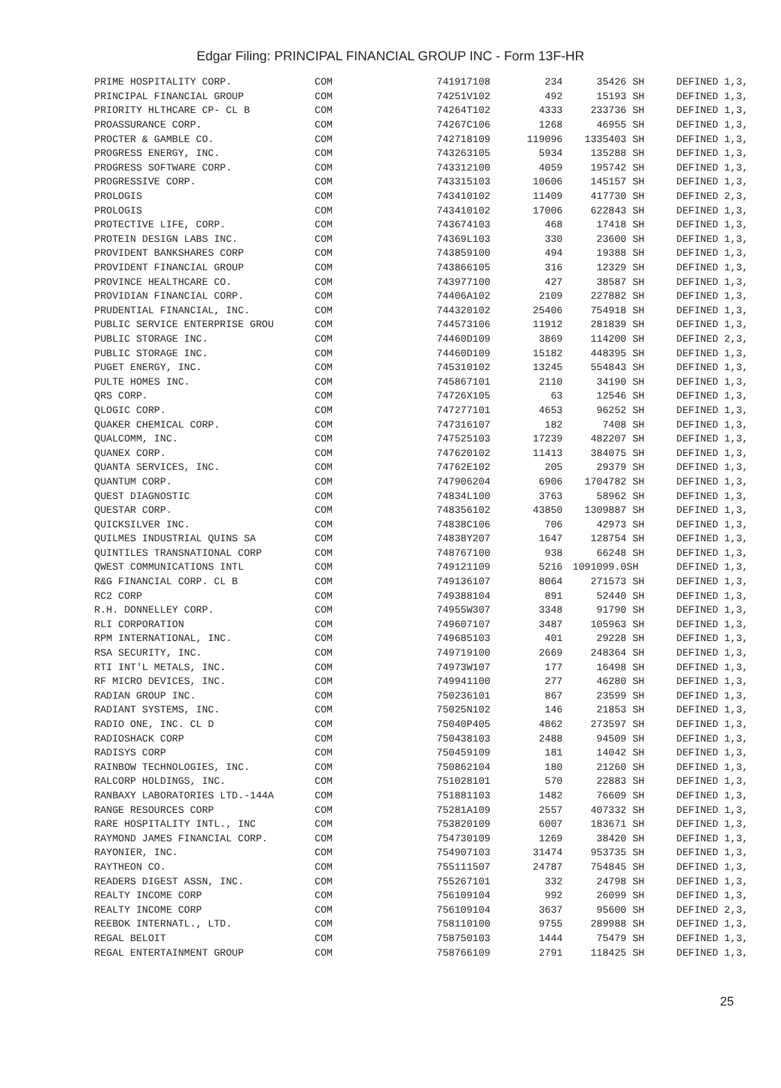Edgar Filing: PRINCIPAL FINANCIAL GROUP INC - Form 13F-HR
| PRIME HOSPITALITY CORP. | COM | 741917108 | 234 | 35426 | SH | DEFINED 1,3, |
| PRINCIPAL FINANCIAL GROUP | COM | 74251V102 | 492 | 15193 | SH | DEFINED 1,3, |
| PRIORITY HLTHCARE CP- CL B | COM | 74264T102 | 4333 | 233736 | SH | DEFINED 1,3, |
| PROASSURANCE CORP. | COM | 74267C106 | 1268 | 46955 | SH | DEFINED 1,3, |
| PROCTER & GAMBLE CO. | COM | 742718109 | 119096 | 1335403 | SH | DEFINED 1,3, |
| PROGRESS ENERGY, INC. | COM | 743263105 | 5934 | 135288 | SH | DEFINED 1,3, |
| PROGRESS SOFTWARE CORP. | COM | 743312100 | 4059 | 195742 | SH | DEFINED 1,3, |
| PROGRESSIVE CORP. | COM | 743315103 | 10606 | 145157 | SH | DEFINED 1,3, |
| PROLOGIS | COM | 743410102 | 11409 | 417730 | SH | DEFINED 2,3, |
| PROLOGIS | COM | 743410102 | 17006 | 622843 | SH | DEFINED 1,3, |
| PROTECTIVE LIFE, CORP. | COM | 743674103 | 468 | 17418 | SH | DEFINED 1,3, |
| PROTEIN DESIGN LABS INC. | COM | 74369L103 | 330 | 23600 | SH | DEFINED 1,3, |
| PROVIDENT BANKSHARES CORP | COM | 743859100 | 494 | 19388 | SH | DEFINED 1,3, |
| PROVIDENT FINANCIAL GROUP | COM | 743866105 | 316 | 12329 | SH | DEFINED 1,3, |
| PROVINCE HEALTHCARE CO. | COM | 743977100 | 427 | 38587 | SH | DEFINED 1,3, |
| PROVIDIAN FINANCIAL CORP. | COM | 74406A102 | 2109 | 227882 | SH | DEFINED 1,3, |
| PRUDENTIAL FINANCIAL, INC. | COM | 744320102 | 25406 | 754918 | SH | DEFINED 1,3, |
| PUBLIC SERVICE ENTERPRISE GROU | COM | 744573106 | 11912 | 281839 | SH | DEFINED 1,3, |
| PUBLIC STORAGE INC. | COM | 74460D109 | 3869 | 114200 | SH | DEFINED 2,3, |
| PUBLIC STORAGE INC. | COM | 74460D109 | 15182 | 448395 | SH | DEFINED 1,3, |
| PUGET ENERGY, INC. | COM | 745310102 | 13245 | 554843 | SH | DEFINED 1,3, |
| PULTE HOMES INC. | COM | 745867101 | 2110 | 34190 | SH | DEFINED 1,3, |
| QRS CORP. | COM | 74726X105 | 63 | 12546 | SH | DEFINED 1,3, |
| QLOGIC CORP. | COM | 747277101 | 4653 | 96252 | SH | DEFINED 1,3, |
| QUAKER CHEMICAL CORP. | COM | 747316107 | 182 | 7408 | SH | DEFINED 1,3, |
| QUALCOMM, INC. | COM | 747525103 | 17239 | 482207 | SH | DEFINED 1,3, |
| QUANEX CORP. | COM | 747620102 | 11413 | 384075 | SH | DEFINED 1,3, |
| QUANTA SERVICES, INC. | COM | 74762E102 | 205 | 29379 | SH | DEFINED 1,3, |
| QUANTUM CORP. | COM | 747906204 | 6906 | 1704782 | SH | DEFINED 1,3, |
| QUEST DIAGNOSTIC | COM | 74834L100 | 3763 | 58962 | SH | DEFINED 1,3, |
| QUESTAR CORP. | COM | 748356102 | 43850 | 1309887 | SH | DEFINED 1,3, |
| QUICKSILVER INC. | COM | 74838C106 | 706 | 42973 | SH | DEFINED 1,3, |
| QUILMES INDUSTRIAL QUINS SA | COM | 74838Y207 | 1647 | 128754 | SH | DEFINED 1,3, |
| QUINTILES TRANSNATIONAL CORP | COM | 748767100 | 938 | 66248 | SH | DEFINED 1,3, |
| QWEST COMMUNICATIONS INTL | COM | 749121109 | 5216 | 1091099.0 | SH | DEFINED 1,3, |
| R&G FINANCIAL CORP. CL B | COM | 749136107 | 8064 | 271573 | SH | DEFINED 1,3, |
| RC2 CORP | COM | 749388104 | 891 | 52440 | SH | DEFINED 1,3, |
| R.H. DONNELLEY CORP. | COM | 74955W307 | 3348 | 91790 | SH | DEFINED 1,3, |
| RLI CORPORATION | COM | 749607107 | 3487 | 105963 | SH | DEFINED 1,3, |
| RPM INTERNATIONAL, INC. | COM | 749685103 | 401 | 29228 | SH | DEFINED 1,3, |
| RSA SECURITY, INC. | COM | 749719100 | 2669 | 248364 | SH | DEFINED 1,3, |
| RTI INT'L METALS, INC. | COM | 74973W107 | 177 | 16498 | SH | DEFINED 1,3, |
| RF MICRO DEVICES, INC. | COM | 749941100 | 277 | 46280 | SH | DEFINED 1,3, |
| RADIAN GROUP INC. | COM | 750236101 | 867 | 23599 | SH | DEFINED 1,3, |
| RADIANT SYSTEMS, INC. | COM | 75025N102 | 146 | 21853 | SH | DEFINED 1,3, |
| RADIO ONE, INC. CL D | COM | 75040P405 | 4862 | 273597 | SH | DEFINED 1,3, |
| RADIOSHACK CORP | COM | 750438103 | 2488 | 94509 | SH | DEFINED 1,3, |
| RADISYS CORP | COM | 750459109 | 181 | 14042 | SH | DEFINED 1,3, |
| RAINBOW TECHNOLOGIES, INC. | COM | 750862104 | 180 | 21260 | SH | DEFINED 1,3, |
| RALCORP HOLDINGS, INC. | COM | 751028101 | 570 | 22883 | SH | DEFINED 1,3, |
| RANBAXY LABORATORIES LTD.-144A | COM | 751881103 | 1482 | 76609 | SH | DEFINED 1,3, |
| RANGE RESOURCES CORP | COM | 75281A109 | 2557 | 407332 | SH | DEFINED 1,3, |
| RARE HOSPITALITY INTL., INC | COM | 753820109 | 6007 | 183671 | SH | DEFINED 1,3, |
| RAYMOND JAMES FINANCIAL CORP. | COM | 754730109 | 1269 | 38420 | SH | DEFINED 1,3, |
| RAYONIER, INC. | COM | 754907103 | 31474 | 953735 | SH | DEFINED 1,3, |
| RAYTHEON CO. | COM | 755111507 | 24787 | 754845 | SH | DEFINED 1,3, |
| READERS DIGEST ASSN, INC. | COM | 755267101 | 332 | 24798 | SH | DEFINED 1,3, |
| REALTY INCOME CORP | COM | 756109104 | 992 | 26099 | SH | DEFINED 1,3, |
| REALTY INCOME CORP | COM | 756109104 | 3637 | 95600 | SH | DEFINED 2,3, |
| REEBOK INTERNATL., LTD. | COM | 758110100 | 9755 | 289988 | SH | DEFINED 1,3, |
| REGAL BELOIT | COM | 758750103 | 1444 | 75479 | SH | DEFINED 1,3, |
| REGAL ENTERTAINMENT GROUP | COM | 758766109 | 2791 | 118425 | SH | DEFINED 1,3, |
25